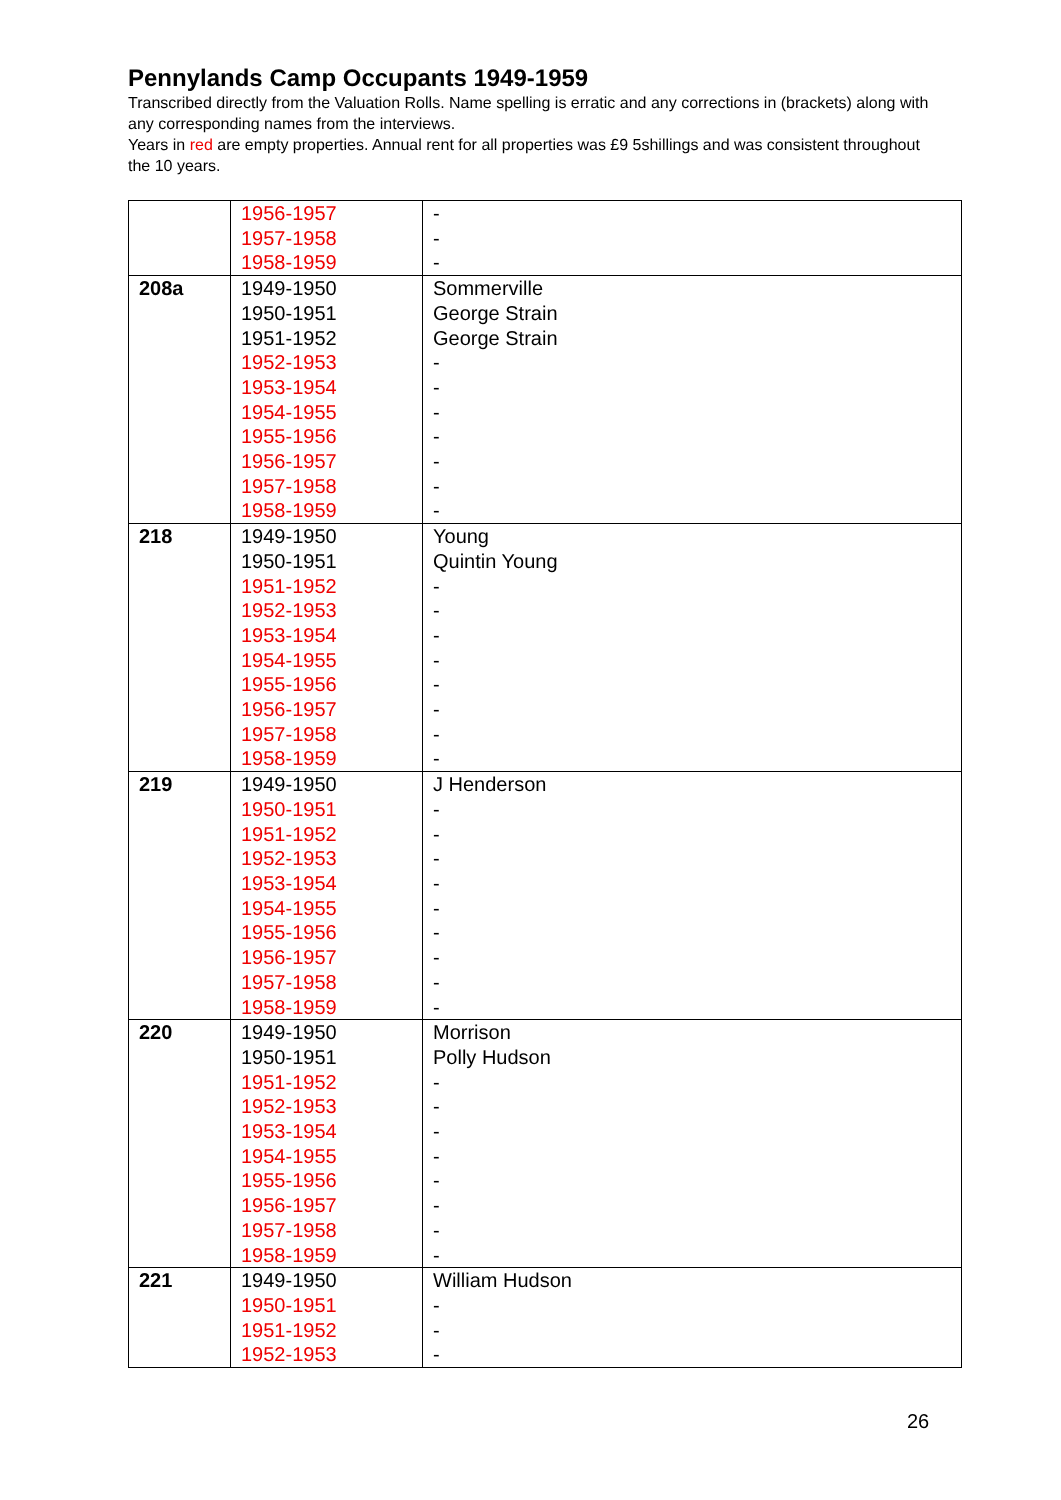Pennylands Camp Occupants 1949-1959
Transcribed directly from the Valuation Rolls. Name spelling is erratic and any corrections in (brackets) along with any corresponding names from the interviews.
Years in red are empty properties. Annual rent for all properties was £9 5shillings and was consistent throughout the 10 years.
| | 1956-1957 1957-1958 1958-1959 | - - - |
| 208a | 1949-1950 1950-1951 1951-1952 1952-1953 1953-1954 1954-1955 1955-1956 1956-1957 1957-1958 1958-1959 | Sommerville George Strain George Strain - - - - - - - |
| 218 | 1949-1950 1950-1951 1951-1952 1952-1953 1953-1954 1954-1955 1955-1956 1956-1957 1957-1958 1958-1959 | Young Quintin Young - - - - - - - - |
| 219 | 1949-1950 1950-1951 1951-1952 1952-1953 1953-1954 1954-1955 1955-1956 1956-1957 1957-1958 1958-1959 | J Henderson - - - - - - - - - |
| 220 | 1949-1950 1950-1951 1951-1952 1952-1953 1953-1954 1954-1955 1955-1956 1956-1957 1957-1958 1958-1959 | Morrison Polly Hudson - - - - - - - - |
| 221 | 1949-1950 1950-1951 1951-1952 1952-1953 | William Hudson - - - |
26